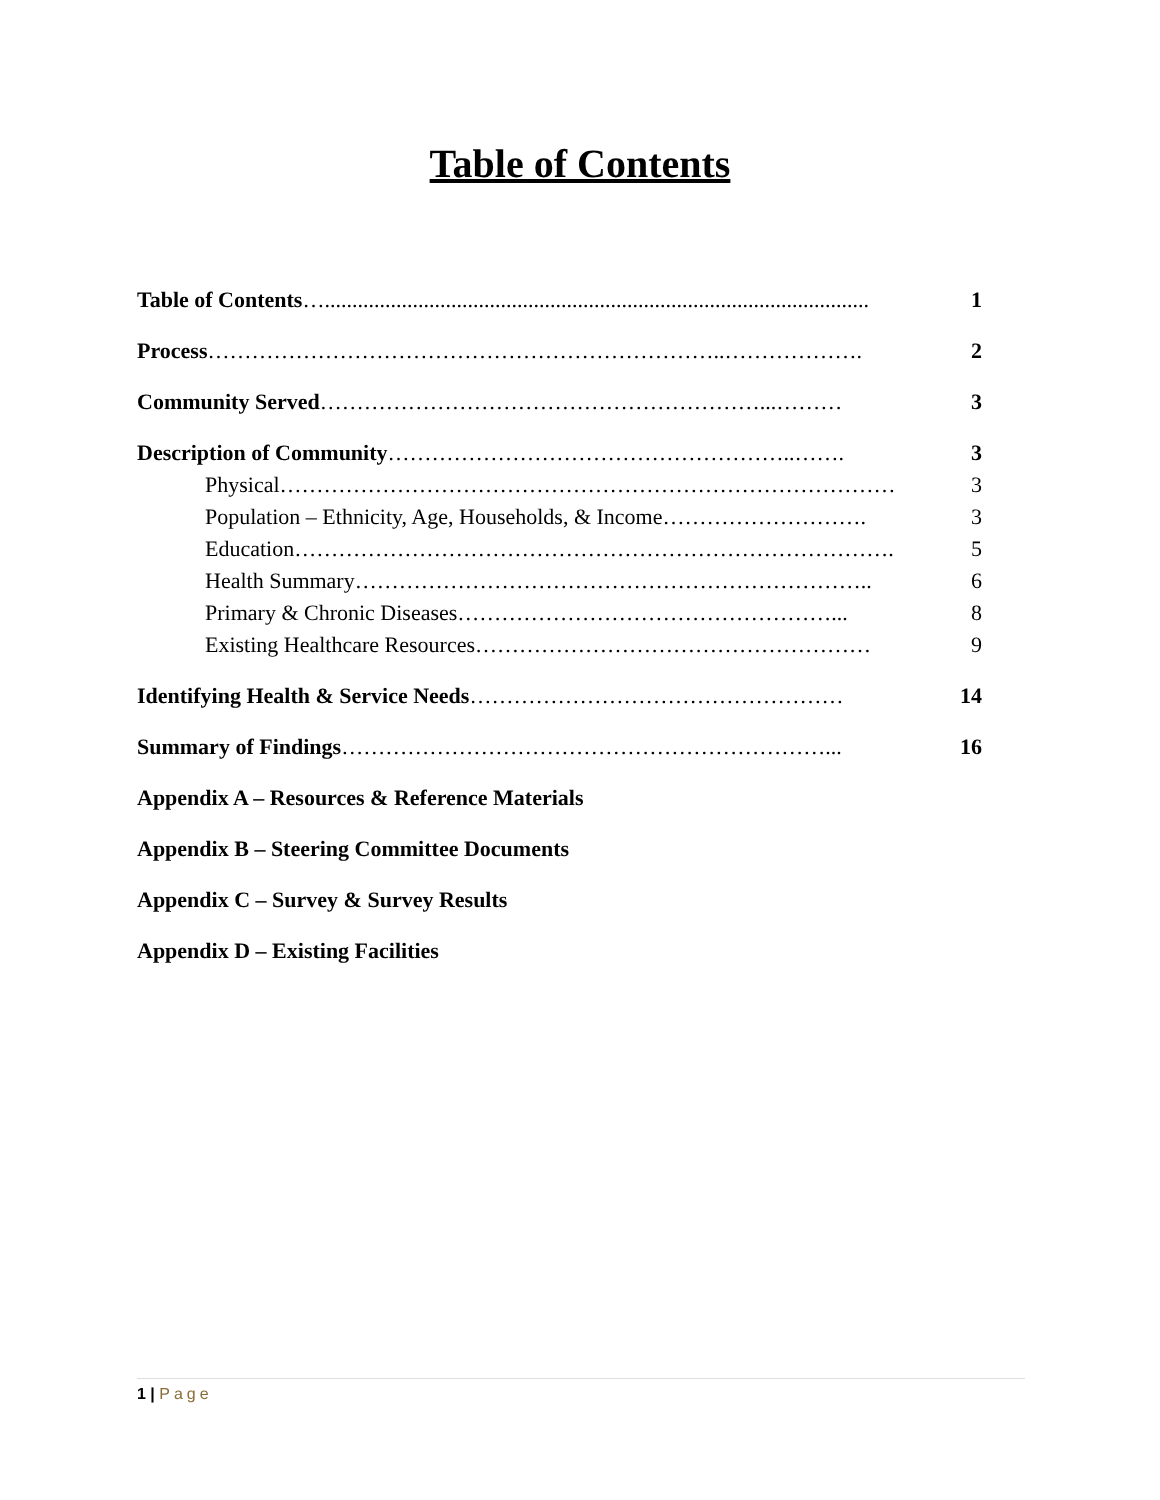Table of Contents
Table of Contents …................................................................................................... 1
Process ……………………………………………………………..………………. 2
Community Served ……………………………………………………...……… 3
Description of Community ………………………………………………..……. 3
Physical ………………………………………………………………………… 3
Population – Ethnicity, Age, Households, & Income ………………………. 3
Education ………………………………………………………………………. 5
Health Summary …………………………………………………………….. 6
Primary & Chronic Diseases ……………………………………………... 8
Existing Healthcare Resources ……………………………………………… 9
Identifying Health & Service Needs …………………………………………… 14
Summary of Findings …………………………………………………………... 16
Appendix A – Resources & Reference Materials
Appendix B – Steering Committee Documents
Appendix C – Survey & Survey Results
Appendix D – Existing Facilities
1 | Page